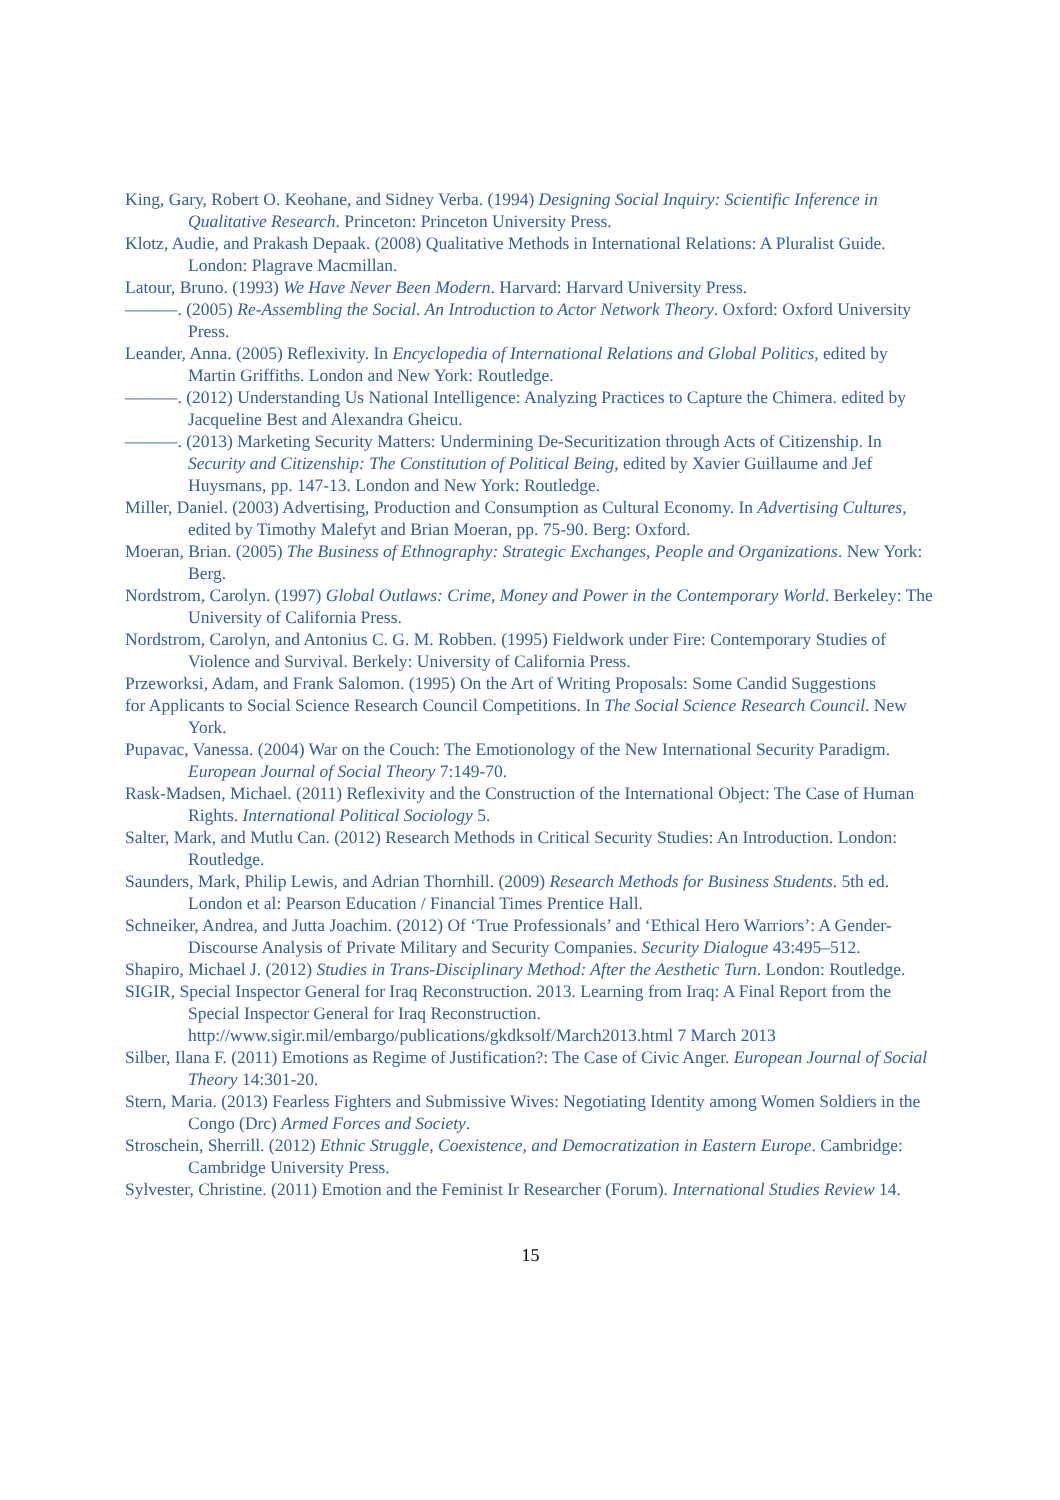King, Gary, Robert O. Keohane, and Sidney Verba. (1994) Designing Social Inquiry: Scientific Inference in Qualitative Research. Princeton: Princeton University Press.
Klotz, Audie, and Prakash Depaak. (2008) Qualitative Methods in International Relations: A Pluralist Guide. London: Plagrave Macmillan.
Latour, Bruno. (1993) We Have Never Been Modern. Harvard: Harvard University Press.
———. (2005) Re-Assembling the Social. An Introduction to Actor Network Theory. Oxford: Oxford University Press.
Leander, Anna. (2005) Reflexivity. In Encyclopedia of International Relations and Global Politics, edited by Martin Griffiths. London and New York: Routledge.
———. (2012) Understanding Us National Intelligence: Analyzing Practices to Capture the Chimera. edited by Jacqueline Best and Alexandra Gheicu.
———. (2013) Marketing Security Matters: Undermining De-Securitization through Acts of Citizenship. In Security and Citizenship: The Constitution of Political Being, edited by Xavier Guillaume and Jef Huysmans, pp. 147-13. London and New York: Routledge.
Miller, Daniel. (2003) Advertising, Production and Consumption as Cultural Economy. In Advertising Cultures, edited by Timothy Malefyt and Brian Moeran, pp. 75-90. Berg: Oxford.
Moeran, Brian. (2005) The Business of Ethnography: Strategic Exchanges, People and Organizations. New York: Berg.
Nordstrom, Carolyn. (1997) Global Outlaws: Crime, Money and Power in the Contemporary World. Berkeley: The University of California Press.
Nordstrom, Carolyn, and Antonius C. G. M. Robben. (1995) Fieldwork under Fire: Contemporary Studies of Violence and Survival. Berkely: University of California Press.
Przeworksi, Adam, and Frank Salomon. (1995) On the Art of Writing Proposals: Some Candid Suggestions
for Applicants to Social Science Research Council Competitions. In The Social Science Research Council. New York.
Pupavac, Vanessa. (2004) War on the Couch: The Emotionology of the New International Security Paradigm. European Journal of Social Theory 7:149-70.
Rask-Madsen, Michael. (2011) Reflexivity and the Construction of the International Object: The Case of Human Rights. International Political Sociology 5.
Salter, Mark, and Mutlu Can. (2012) Research Methods in Critical Security Studies: An Introduction. London: Routledge.
Saunders, Mark, Philip Lewis, and Adrian Thornhill. (2009) Research Methods for Business Students. 5th ed. London et al: Pearson Education / Financial Times Prentice Hall.
Schneiker, Andrea, and Jutta Joachim. (2012) Of ‘True Professionals’ and ‘Ethical Hero Warriors’: A Gender-Discourse Analysis of Private Military and Security Companies. Security Dialogue 43:495–512.
Shapiro, Michael J. (2012) Studies in Trans-Disciplinary Method: After the Aesthetic Turn. London: Routledge.
SIGIR, Special Inspector General for Iraq Reconstruction. 2013. Learning from Iraq: A Final Report from the Special Inspector General for Iraq Reconstruction. http://www.sigir.mil/embargo/publications/gkdksolf/March2013.html 7 March 2013
Silber, Ilana F. (2011) Emotions as Regime of Justification?: The Case of Civic Anger. European Journal of Social Theory 14:301-20.
Stern, Maria. (2013) Fearless Fighters and Submissive Wives: Negotiating Identity among Women Soldiers in the Congo (Drc) Armed Forces and Society.
Stroschein, Sherrill. (2012) Ethnic Struggle, Coexistence, and Democratization in Eastern Europe. Cambridge: Cambridge University Press.
Sylvester, Christine. (2011) Emotion and the Feminist Ir Researcher (Forum). International Studies Review 14.
15